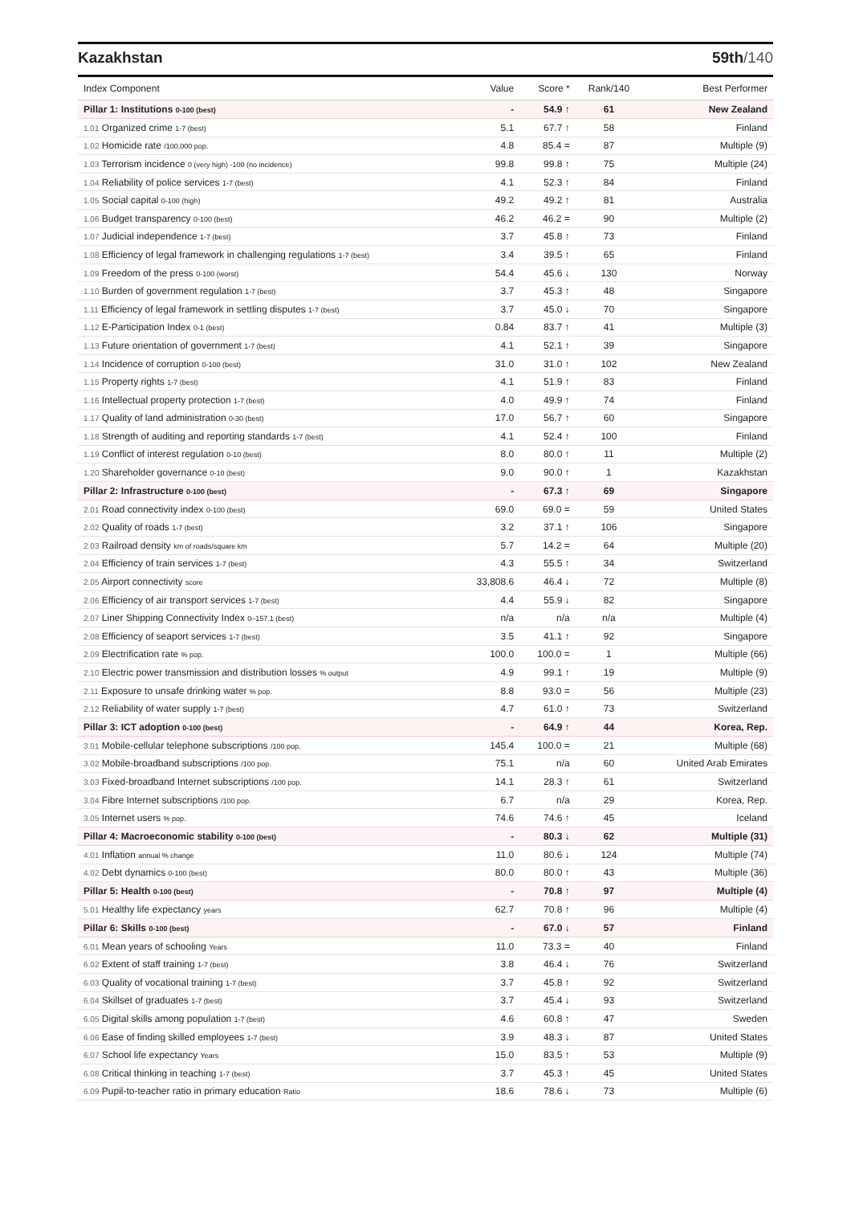Kazakhstan 59th/140
| Index Component | Value | Score * | Rank/140 | Best Performer |
| --- | --- | --- | --- | --- |
| Pillar 1: Institutions 0-100 (best) | - | 54.9 ↑ | 61 | New Zealand |
| 1.01 Organized crime 1-7 (best) | 5.1 | 67.7 ↑ | 58 | Finland |
| 1.02 Homicide rate /100,000 pop. | 4.8 | 85.4 = | 87 | Multiple (9) |
| 1.03 Terrorism incidence 0 (very high) -100 (no incidence) | 99.8 | 99.8 ↑ | 75 | Multiple (24) |
| 1.04 Reliability of police services 1-7 (best) | 4.1 | 52.3 ↑ | 84 | Finland |
| 1.05 Social capital 0-100 (high) | 49.2 | 49.2 ↑ | 81 | Australia |
| 1.06 Budget transparency 0-100 (best) | 46.2 | 46.2 = | 90 | Multiple (2) |
| 1.07 Judicial independence 1-7 (best) | 3.7 | 45.8 ↑ | 73 | Finland |
| 1.08 Efficiency of legal framework in challenging regulations 1-7 (best) | 3.4 | 39.5 ↑ | 65 | Finland |
| 1.09 Freedom of the press 0-100 (worst) | 54.4 | 45.6 ↓ | 130 | Norway |
| 1.10 Burden of government regulation 1-7 (best) | 3.7 | 45.3 ↑ | 48 | Singapore |
| 1.11 Efficiency of legal framework in settling disputes 1-7 (best) | 3.7 | 45.0 ↓ | 70 | Singapore |
| 1.12 E-Participation Index 0-1 (best) | 0.84 | 83.7 ↑ | 41 | Multiple (3) |
| 1.13 Future orientation of government 1-7 (best) | 4.1 | 52.1 ↑ | 39 | Singapore |
| 1.14 Incidence of corruption 0-100 (best) | 31.0 | 31.0 ↑ | 102 | New Zealand |
| 1.15 Property rights 1-7 (best) | 4.1 | 51.9 ↑ | 83 | Finland |
| 1.16 Intellectual property protection 1-7 (best) | 4.0 | 49.9 ↑ | 74 | Finland |
| 1.17 Quality of land administration 0-30 (best) | 17.0 | 56.7 ↑ | 60 | Singapore |
| 1.18 Strength of auditing and reporting standards 1-7 (best) | 4.1 | 52.4 ↑ | 100 | Finland |
| 1.19 Conflict of interest regulation 0-10 (best) | 8.0 | 80.0 ↑ | 11 | Multiple (2) |
| 1.20 Shareholder governance 0-10 (best) | 9.0 | 90.0 ↑ | 1 | Kazakhstan |
| Pillar 2: Infrastructure 0-100 (best) | - | 67.3 ↑ | 69 | Singapore |
| 2.01 Road connectivity index 0-100 (best) | 69.0 | 69.0 = | 59 | United States |
| 2.02 Quality of roads 1-7 (best) | 3.2 | 37.1 ↑ | 106 | Singapore |
| 2.03 Railroad density km of roads/square km | 5.7 | 14.2 = | 64 | Multiple (20) |
| 2.04 Efficiency of train services 1-7 (best) | 4.3 | 55.5 ↑ | 34 | Switzerland |
| 2.05 Airport connectivity score | 33,808.6 | 46.4 ↓ | 72 | Multiple (8) |
| 2.06 Efficiency of air transport services 1-7 (best) | 4.4 | 55.9 ↓ | 82 | Singapore |
| 2.07 Liner Shipping Connectivity Index 0–157.1 (best) | n/a | n/a | n/a | Multiple (4) |
| 2.08 Efficiency of seaport services 1-7 (best) | 3.5 | 41.1 ↑ | 92 | Singapore |
| 2.09 Electrification rate % pop. | 100.0 | 100.0 = | 1 | Multiple (66) |
| 2.10 Electric power transmission and distribution losses % output | 4.9 | 99.1 ↑ | 19 | Multiple (9) |
| 2.11 Exposure to unsafe drinking water % pop. | 8.8 | 93.0 = | 56 | Multiple (23) |
| 2.12 Reliability of water supply 1-7 (best) | 4.7 | 61.0 ↑ | 73 | Switzerland |
| Pillar 3: ICT adoption 0-100 (best) | - | 64.9 ↑ | 44 | Korea, Rep. |
| 3.01 Mobile-cellular telephone subscriptions /100 pop. | 145.4 | 100.0 = | 21 | Multiple (68) |
| 3.02 Mobile-broadband subscriptions /100 pop. | 75.1 | n/a | 60 | United Arab Emirates |
| 3.03 Fixed-broadband Internet subscriptions /100 pop. | 14.1 | 28.3 ↑ | 61 | Switzerland |
| 3.04 Fibre Internet subscriptions /100 pop. | 6.7 | n/a | 29 | Korea, Rep. |
| 3.05 Internet users % pop. | 74.6 | 74.6 ↑ | 45 | Iceland |
| Pillar 4: Macroeconomic stability 0-100 (best) | - | 80.3 ↓ | 62 | Multiple (31) |
| 4.01 Inflation annual % change | 11.0 | 80.6 ↓ | 124 | Multiple (74) |
| 4.02 Debt dynamics 0-100 (best) | 80.0 | 80.0 ↑ | 43 | Multiple (36) |
| Pillar 5: Health 0-100 (best) | - | 70.8 ↑ | 97 | Multiple (4) |
| 5.01 Healthy life expectancy years | 62.7 | 70.8 ↑ | 96 | Multiple (4) |
| Pillar 6: Skills 0-100 (best) | - | 67.0 ↓ | 57 | Finland |
| 6.01 Mean years of schooling Years | 11.0 | 73.3 = | 40 | Finland |
| 6.02 Extent of staff training 1-7 (best) | 3.8 | 46.4 ↓ | 76 | Switzerland |
| 6.03 Quality of vocational training 1-7 (best) | 3.7 | 45.8 ↑ | 92 | Switzerland |
| 6.04 Skillset of graduates 1-7 (best) | 3.7 | 45.4 ↓ | 93 | Switzerland |
| 6.05 Digital skills among population 1-7 (best) | 4.6 | 60.8 ↑ | 47 | Sweden |
| 6.06 Ease of finding skilled employees 1-7 (best) | 3.9 | 48.3 ↓ | 87 | United States |
| 6.07 School life expectancy Years | 15.0 | 83.5 ↑ | 53 | Multiple (9) |
| 6.08 Critical thinking in teaching 1-7 (best) | 3.7 | 45.3 ↑ | 45 | United States |
| 6.09 Pupil-to-teacher ratio in primary education Ratio | 18.6 | 78.6 ↓ | 73 | Multiple (6) |